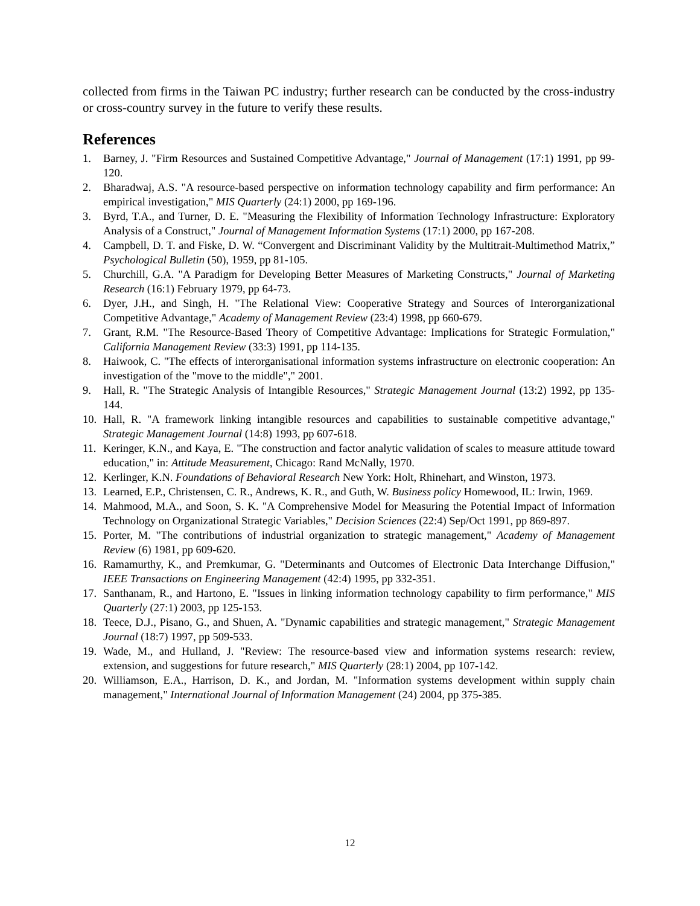collected from firms in the Taiwan PC industry; further research can be conducted by the cross-industry or cross-country survey in the future to verify these results.
References
1. Barney, J. "Firm Resources and Sustained Competitive Advantage," Journal of Management (17:1) 1991, pp 99-120.
2. Bharadwaj, A.S. "A resource-based perspective on information technology capability and firm performance: An empirical investigation," MIS Quarterly (24:1) 2000, pp 169-196.
3. Byrd, T.A., and Turner, D. E. "Measuring the Flexibility of Information Technology Infrastructure: Exploratory Analysis of a Construct," Journal of Management Information Systems (17:1) 2000, pp 167-208.
4. Campbell, D. T. and Fiske, D. W. “Convergent and Discriminant Validity by the Multitrait-Multimethod Matrix,” Psychological Bulletin (50), 1959, pp 81-105.
5. Churchill, G.A. "A Paradigm for Developing Better Measures of Marketing Constructs," Journal of Marketing Research (16:1) February 1979, pp 64-73.
6. Dyer, J.H., and Singh, H. "The Relational View: Cooperative Strategy and Sources of Interorganizational Competitive Advantage," Academy of Management Review (23:4) 1998, pp 660-679.
7. Grant, R.M. "The Resource-Based Theory of Competitive Advantage: Implications for Strategic Formulation," California Management Review (33:3) 1991, pp 114-135.
8. Haiwook, C. "The effects of interorganisational information systems infrastructure on electronic cooperation: An investigation of the "move to the middle"," 2001.
9. Hall, R. "The Strategic Analysis of Intangible Resources," Strategic Management Journal (13:2) 1992, pp 135-144.
10. Hall, R. "A framework linking intangible resources and capabilities to sustainable competitive advantage," Strategic Management Journal (14:8) 1993, pp 607-618.
11. Keringer, K.N., and Kaya, E. "The construction and factor analytic validation of scales to measure attitude toward education," in: Attitude Measurement, Chicago: Rand McNally, 1970.
12. Kerlinger, K.N. Foundations of Behavioral Research New York: Holt, Rhinehart, and Winston, 1973.
13. Learned, E.P., Christensen, C. R., Andrews, K. R., and Guth, W. Business policy Homewood, IL: Irwin, 1969.
14. Mahmood, M.A., and Soon, S. K. "A Comprehensive Model for Measuring the Potential Impact of Information Technology on Organizational Strategic Variables," Decision Sciences (22:4) Sep/Oct 1991, pp 869-897.
15. Porter, M. "The contributions of industrial organization to strategic management," Academy of Management Review (6) 1981, pp 609-620.
16. Ramamurthy, K., and Premkumar, G. "Determinants and Outcomes of Electronic Data Interchange Diffusion," IEEE Transactions on Engineering Management (42:4) 1995, pp 332-351.
17. Santhanam, R., and Hartono, E. "Issues in linking information technology capability to firm performance," MIS Quarterly (27:1) 2003, pp 125-153.
18. Teece, D.J., Pisano, G., and Shuen, A. "Dynamic capabilities and strategic management," Strategic Management Journal (18:7) 1997, pp 509-533.
19. Wade, M., and Hulland, J. "Review: The resource-based view and information systems research: review, extension, and suggestions for future research," MIS Quarterly (28:1) 2004, pp 107-142.
20. Williamson, E.A., Harrison, D. K., and Jordan, M. "Information systems development within supply chain management," International Journal of Information Management (24) 2004, pp 375-385.
12